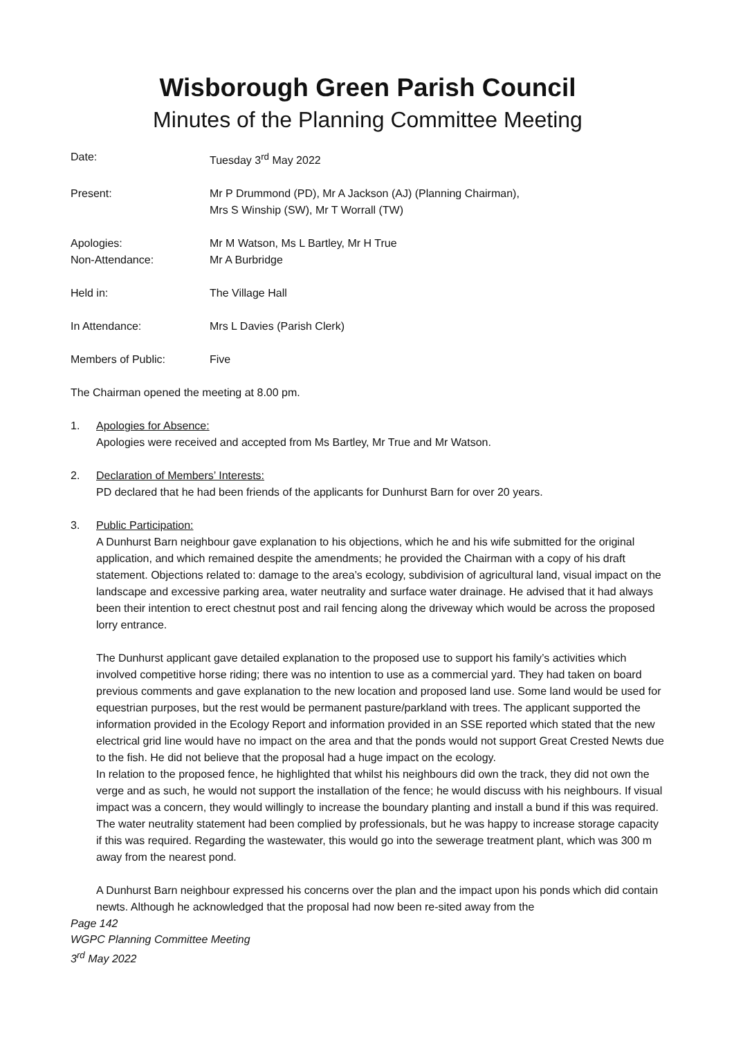Wisborough Green Parish Council
Minutes of the Planning Committee Meeting
Date: Tuesday 3<sup>rd</sup> May 2022
Present: Mr P Drummond (PD), Mr A Jackson (AJ) (Planning Chairman),
Mrs S Winship (SW), Mr T Worrall (TW)
Apologies:
Non-Attendance:
Mr M Watson, Ms L Bartley, Mr H True
Mr A Burbridge
Held in: The Village Hall
In Attendance: Mrs L Davies (Parish Clerk)
Members of Public: Five
The Chairman opened the meeting at 8.00 pm.
1. Apologies for Absence:
Apologies were received and accepted from Ms Bartley, Mr True and Mr Watson.
2. Declaration of Members’ Interests:
PD declared that he had been friends of the applicants for Dunhurst Barn for over 20 years.
3. Public Participation:
A Dunhurst Barn neighbour gave explanation to his objections, which he and his wife submitted for the original application, and which remained despite the amendments; he provided the Chairman with a copy of his draft statement. Objections related to: damage to the area’s ecology, subdivision of agricultural land, visual impact on the landscape and excessive parking area, water neutrality and surface water drainage. He advised that it had always been their intention to erect chestnut post and rail fencing along the driveway which would be across the proposed lorry entrance.
The Dunhurst applicant gave detailed explanation to the proposed use to support his family’s activities which involved competitive horse riding; there was no intention to use as a commercial yard. They had taken on board previous comments and gave explanation to the new location and proposed land use. Some land would be used for equestrian purposes, but the rest would be permanent pasture/parkland with trees. The applicant supported the information provided in the Ecology Report and information provided in an SSE reported which stated that the new electrical grid line would have no impact on the area and that the ponds would not support Great Crested Newts due to the fish. He did not believe that the proposal had a huge impact on the ecology.
In relation to the proposed fence, he highlighted that whilst his neighbours did own the track, they did not own the verge and as such, he would not support the installation of the fence; he would discuss with his neighbours. If visual impact was a concern, they would willingly to increase the boundary planting and install a bund if this was required.
The water neutrality statement had been complied by professionals, but he was happy to increase storage capacity if this was required. Regarding the wastewater, this would go into the sewerage treatment plant, which was 300 m away from the nearest pond.
A Dunhurst Barn neighbour expressed his concerns over the plan and the impact upon his ponds which did contain newts. Although he acknowledged that the proposal had now been re-sited away from the
Page 142
WGPC Planning Committee Meeting
3<sup>rd</sup> May 2022